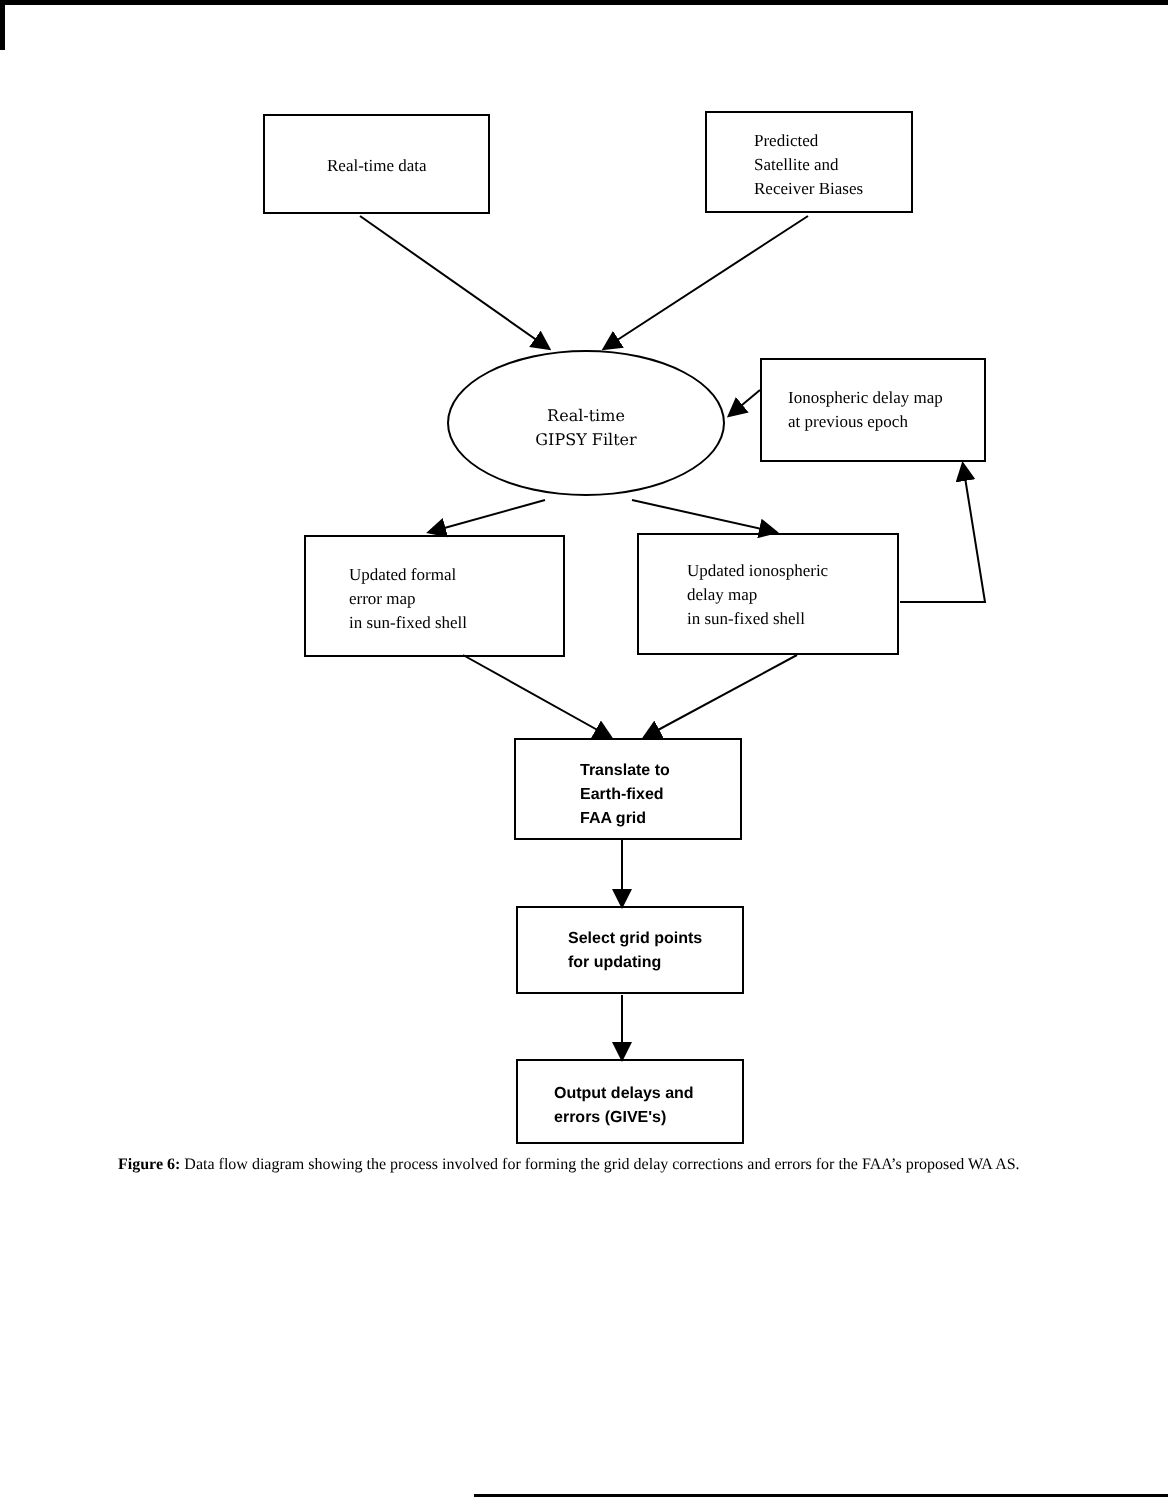Real-time data
Predicted
Satellite and
Receiver Biases
Real-time
GIPSY Filter
Ionospheric delay map
at previous epoch
Updated formal
error map
in sun-fixed shell
Updated ionospheric
delay map
in sun-fixed shell
Translate to
Earth-fixed
FAA grid
Select grid points
for updating
Output delays and
errors (GIVE's)
Figure 6: Data flow diagram showing the process involved for forming the grid delay corrections and errors for the FAA’s proposed WA AS.